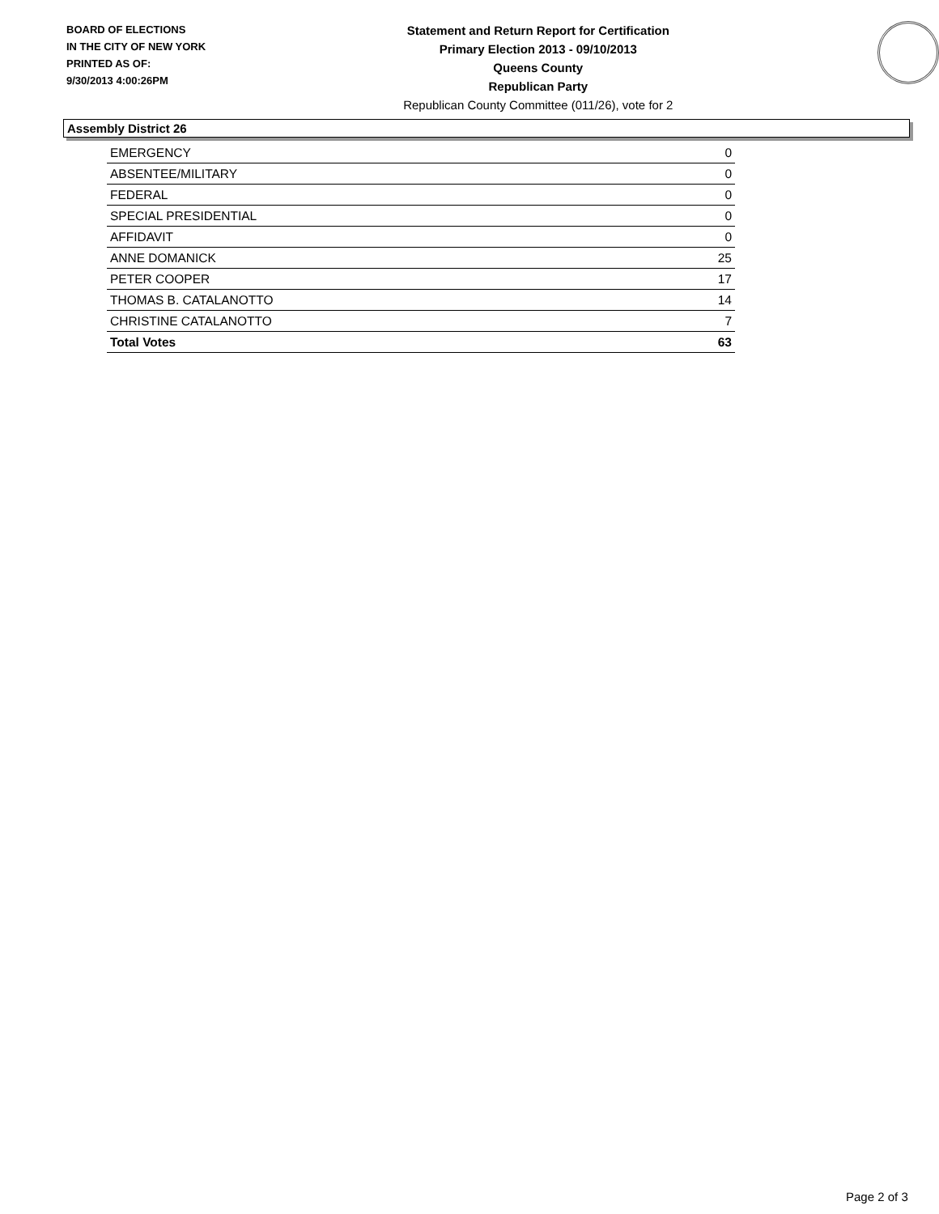BOARD OF ELECTIONS
IN THE CITY OF NEW YORK
PRINTED AS OF:
9/30/2013 4:00:26PM
Statement and Return Report for Certification
Primary Election 2013 - 09/10/2013
Queens County
Republican Party
Republican County Committee (011/26), vote for 2
Assembly District 26
| EMERGENCY | 0 |
| ABSENTEE/MILITARY | 0 |
| FEDERAL | 0 |
| SPECIAL PRESIDENTIAL | 0 |
| AFFIDAVIT | 0 |
| ANNE DOMANICK | 25 |
| PETER COOPER | 17 |
| THOMAS B. CATALANOTTO | 14 |
| CHRISTINE CATALANOTTO | 7 |
| Total Votes | 63 |
Page 2 of 3